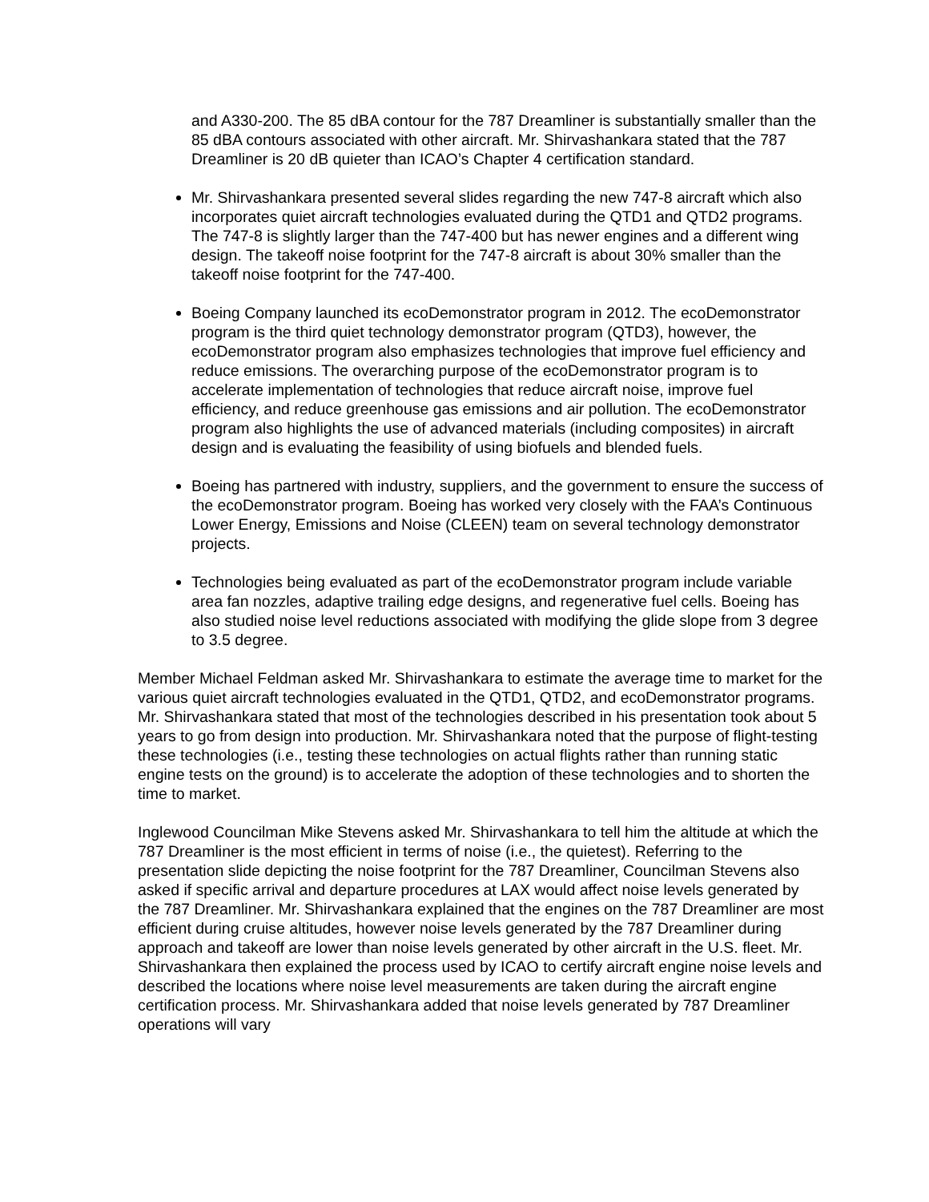and A330-200. The 85 dBA contour for the 787 Dreamliner is substantially smaller than the 85 dBA contours associated with other aircraft. Mr. Shirvashankara stated that the 787 Dreamliner is 20 dB quieter than ICAO’s Chapter 4 certification standard.
Mr. Shirvashankara presented several slides regarding the new 747-8 aircraft which also incorporates quiet aircraft technologies evaluated during the QTD1 and QTD2 programs. The 747-8 is slightly larger than the 747-400 but has newer engines and a different wing design. The takeoff noise footprint for the 747-8 aircraft is about 30% smaller than the takeoff noise footprint for the 747-400.
Boeing Company launched its ecoDemonstrator program in 2012. The ecoDemonstrator program is the third quiet technology demonstrator program (QTD3), however, the ecoDemonstrator program also emphasizes technologies that improve fuel efficiency and reduce emissions. The overarching purpose of the ecoDemonstrator program is to accelerate implementation of technologies that reduce aircraft noise, improve fuel efficiency, and reduce greenhouse gas emissions and air pollution. The ecoDemonstrator program also highlights the use of advanced materials (including composites) in aircraft design and is evaluating the feasibility of using biofuels and blended fuels.
Boeing has partnered with industry, suppliers, and the government to ensure the success of the ecoDemonstrator program. Boeing has worked very closely with the FAA’s Continuous Lower Energy, Emissions and Noise (CLEEN) team on several technology demonstrator projects.
Technologies being evaluated as part of the ecoDemonstrator program include variable area fan nozzles, adaptive trailing edge designs, and regenerative fuel cells. Boeing has also studied noise level reductions associated with modifying the glide slope from 3 degree to 3.5 degree.
Member Michael Feldman asked Mr. Shirvashankara to estimate the average time to market for the various quiet aircraft technologies evaluated in the QTD1, QTD2, and ecoDemonstrator programs. Mr. Shirvashankara stated that most of the technologies described in his presentation took about 5 years to go from design into production. Mr. Shirvashankara noted that the purpose of flight-testing these technologies (i.e., testing these technologies on actual flights rather than running static engine tests on the ground) is to accelerate the adoption of these technologies and to shorten the time to market.
Inglewood Councilman Mike Stevens asked Mr. Shirvashankara to tell him the altitude at which the 787 Dreamliner is the most efficient in terms of noise (i.e., the quietest). Referring to the presentation slide depicting the noise footprint for the 787 Dreamliner, Councilman Stevens also asked if specific arrival and departure procedures at LAX would affect noise levels generated by the 787 Dreamliner. Mr. Shirvashankara explained that the engines on the 787 Dreamliner are most efficient during cruise altitudes, however noise levels generated by the 787 Dreamliner during approach and takeoff are lower than noise levels generated by other aircraft in the U.S. fleet. Mr. Shirvashankara then explained the process used by ICAO to certify aircraft engine noise levels and described the locations where noise level measurements are taken during the aircraft engine certification process. Mr. Shirvashankara added that noise levels generated by 787 Dreamliner operations will vary